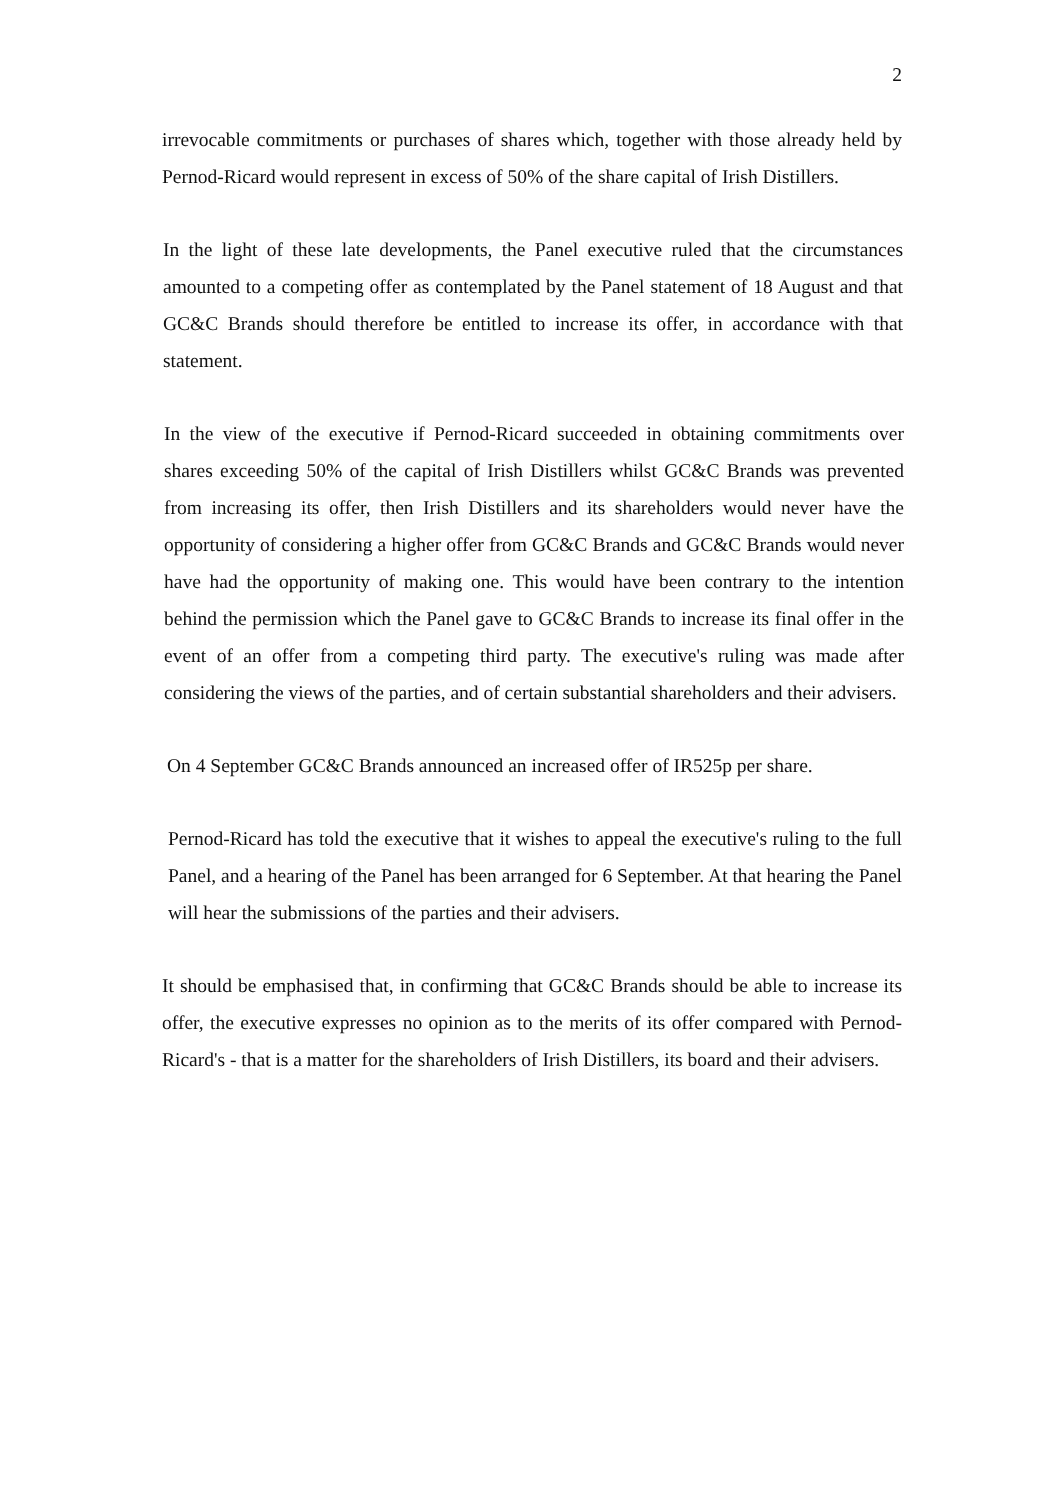2
irrevocable commitments or purchases of shares which, together with those already held by Pernod-Ricard would represent in excess of 50% of the share capital of Irish Distillers.
In the light of these late developments, the Panel executive ruled that the circumstances amounted to a competing offer as contemplated by the Panel statement of 18 August and that GC&C Brands should therefore be entitled to increase its offer, in accordance with that statement.
In the view of the executive if Pernod-Ricard succeeded in obtaining commitments over shares exceeding 50% of the capital of Irish Distillers whilst GC&C Brands was prevented from increasing its offer, then Irish Distillers and its shareholders would never have the opportunity of considering a higher offer from GC&C Brands and GC&C Brands would never have had the opportunity of making one. This would have been contrary to the intention behind the permission which the Panel gave to GC&C Brands to increase its final offer in the event of an offer from a competing third party. The executive's ruling was made after considering the views of the parties, and of certain substantial shareholders and their advisers.
On 4 September GC&C Brands announced an increased offer of IR525p per share.
Pernod-Ricard has told the executive that it wishes to appeal the executive's ruling to the full Panel, and a hearing of the Panel has been arranged for 6 September. At that hearing the Panel will hear the submissions of the parties and their advisers.
It should be emphasised that, in confirming that GC&C Brands should be able to increase its offer, the executive expresses no opinion as to the merits of its offer compared with Pernod-Ricard's - that is a matter for the shareholders of Irish Distillers, its board and their advisers.